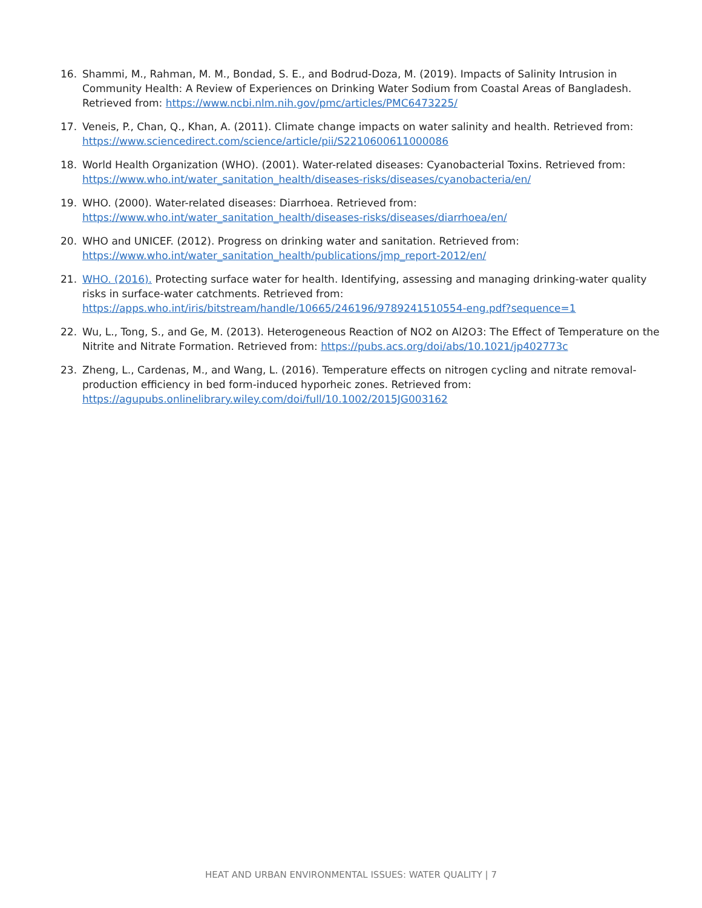16. Shammi, M., Rahman, M. M., Bondad, S. E., and Bodrud-Doza, M. (2019). Impacts of Salinity Intrusion in Community Health: A Review of Experiences on Drinking Water Sodium from Coastal Areas of Bangladesh. Retrieved from: https://www.ncbi.nlm.nih.gov/pmc/articles/PMC6473225/
17. Veneis, P., Chan, Q., Khan, A. (2011). Climate change impacts on water salinity and health. Retrieved from: https://www.sciencedirect.com/science/article/pii/S2210600611000086
18. World Health Organization (WHO). (2001). Water-related diseases: Cyanobacterial Toxins. Retrieved from: https://www.who.int/water_sanitation_health/diseases-risks/diseases/cyanobacteria/en/
19. WHO. (2000). Water-related diseases: Diarrhoea. Retrieved from: https://www.who.int/water_sanitation_health/diseases-risks/diseases/diarrhoea/en/
20. WHO and UNICEF. (2012). Progress on drinking water and sanitation. Retrieved from: https://www.who.int/water_sanitation_health/publications/jmp_report-2012/en/
21. WHO. (2016). Protecting surface water for health. Identifying, assessing and managing drinking-water quality risks in surface-water catchments. Retrieved from: https://apps.who.int/iris/bitstream/handle/10665/246196/9789241510554-eng.pdf?sequence=1
22. Wu, L., Tong, S., and Ge, M. (2013). Heterogeneous Reaction of NO2 on Al2O3: The Effect of Temperature on the Nitrite and Nitrate Formation. Retrieved from: https://pubs.acs.org/doi/abs/10.1021/jp402773c
23. Zheng, L., Cardenas, M., and Wang, L. (2016). Temperature effects on nitrogen cycling and nitrate removal-production efficiency in bed form-induced hyporheic zones. Retrieved from: https://agupubs.onlinelibrary.wiley.com/doi/full/10.1002/2015JG003162
HEAT AND URBAN ENVIRONMENTAL ISSUES: WATER QUALITY | 7